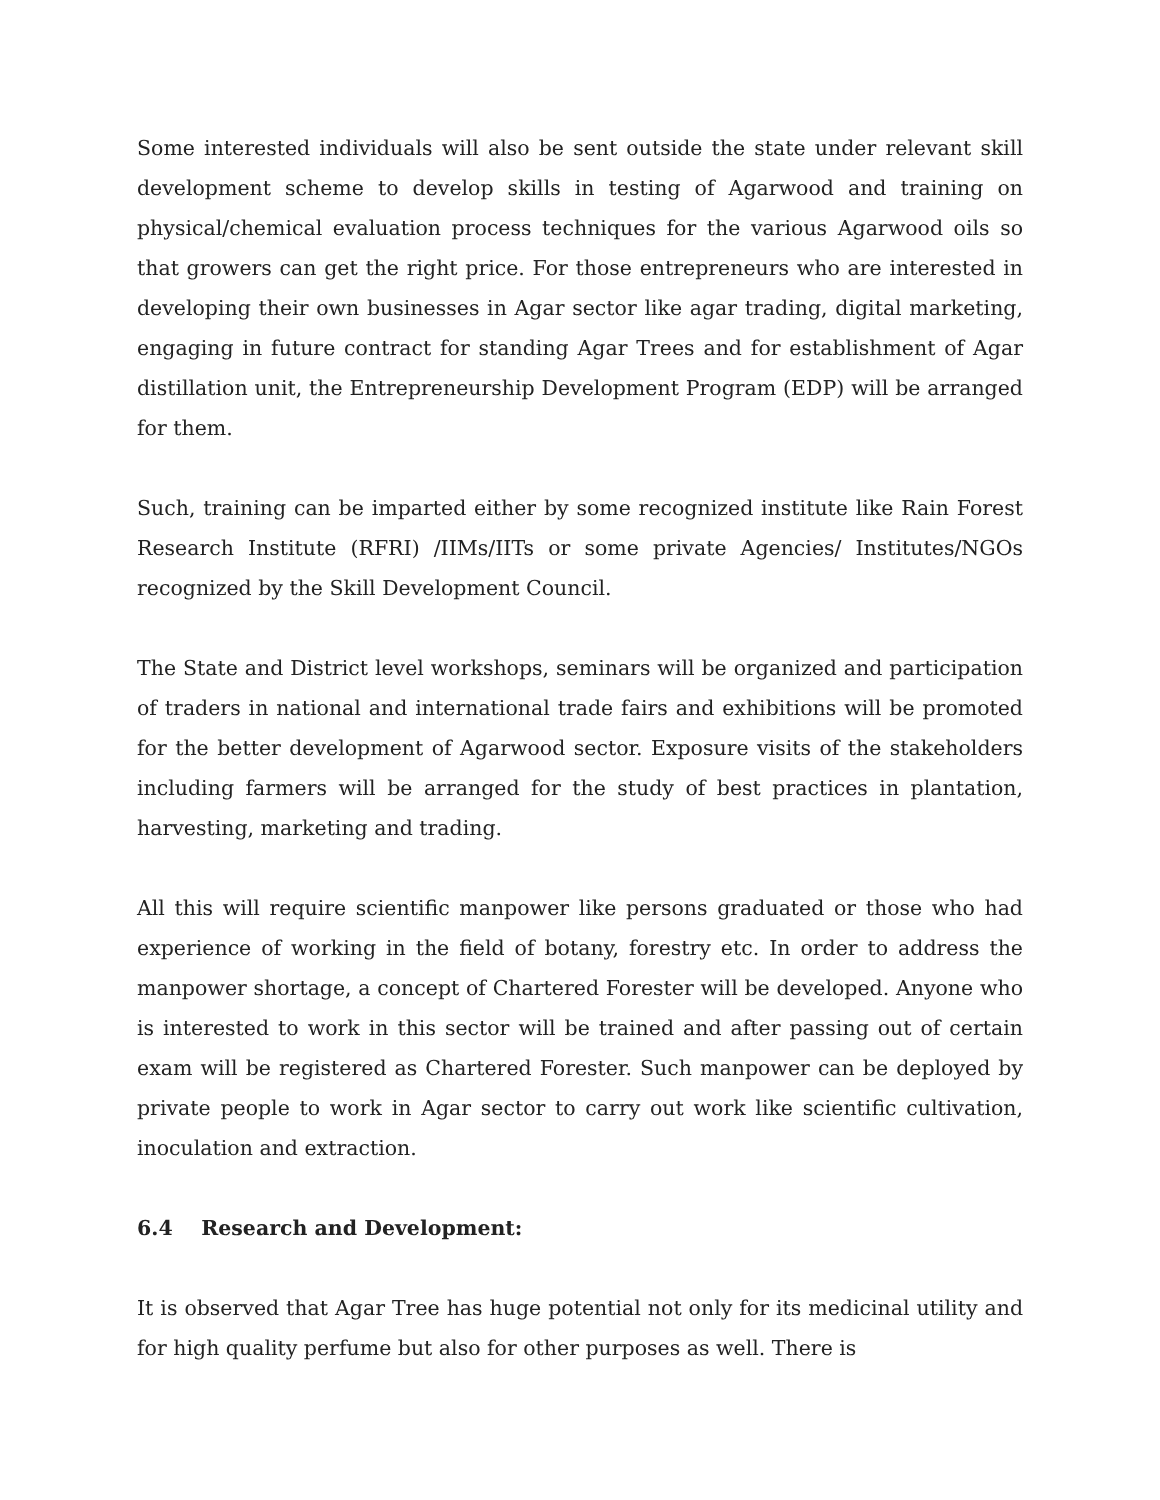Some interested individuals will also be sent outside the state under relevant skill development scheme to develop skills in testing of Agarwood and training on physical/chemical evaluation process techniques for the various Agarwood oils so that growers can get the right price. For those entrepreneurs who are interested in developing their own businesses in Agar sector like agar trading, digital marketing, engaging in future contract for standing Agar Trees and for establishment of Agar distillation unit, the Entrepreneurship Development Program (EDP) will be arranged for them.
Such, training can be imparted either by some recognized institute like Rain Forest Research Institute (RFRI) /IIMs/IITs or some private Agencies/ Institutes/NGOs recognized by the Skill Development Council.
The State and District level workshops, seminars will be organized and participation of traders in national and international trade fairs and exhibitions will be promoted for the better development of Agarwood sector. Exposure visits of the stakeholders including farmers will be arranged for the study of best practices in plantation, harvesting, marketing and trading.
All this will require scientific manpower like persons graduated or those who had experience of working in the field of botany, forestry etc. In order to address the manpower shortage, a concept of Chartered Forester will be developed. Anyone who is interested to work in this sector will be trained and after passing out of certain exam will be registered as Chartered Forester. Such manpower can be deployed by private people to work in Agar sector to carry out work like scientific cultivation, inoculation and extraction.
6.4 Research and Development:
It is observed that Agar Tree has huge potential not only for its medicinal utility and for high quality perfume but also for other purposes as well. There is